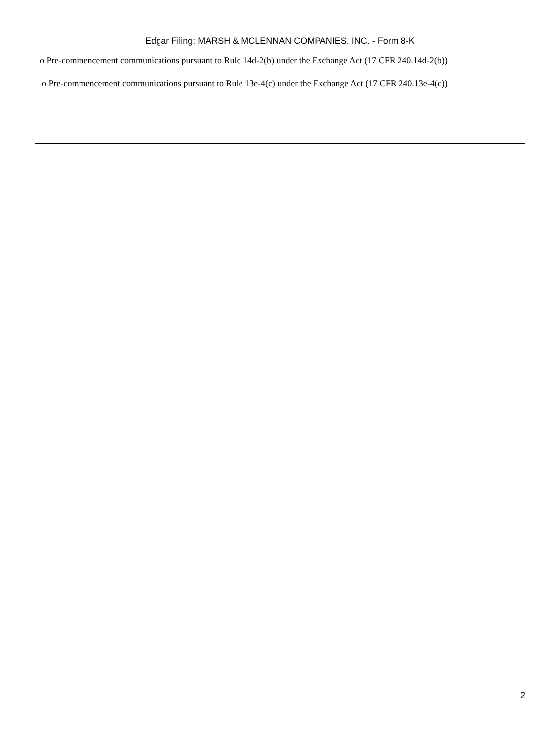Edgar Filing: MARSH & MCLENNAN COMPANIES, INC. - Form 8-K
o Pre-commencement communications pursuant to Rule 14d-2(b) under the Exchange Act (17 CFR 240.14d-2(b))
o Pre-commencement communications pursuant to Rule 13e-4(c) under the Exchange Act (17 CFR 240.13e-4(c))
2